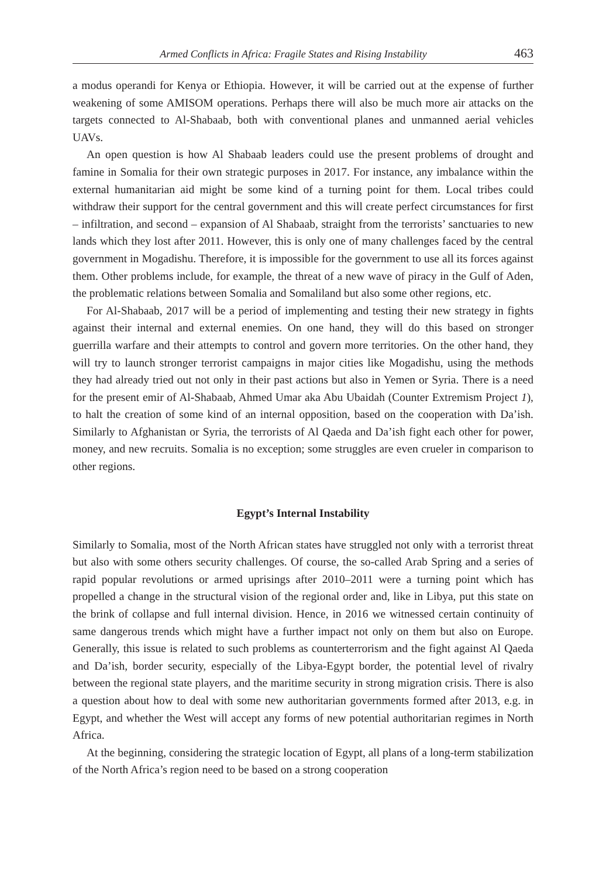Armed Conflicts in Africa: Fragile States and Rising Instability 463
a modus operandi for Kenya or Ethiopia. However, it will be carried out at the expense of further weakening of some AMISOM operations. Perhaps there will also be much more air attacks on the targets connected to Al-Shabaab, both with conventional planes and unmanned aerial vehicles UAVs.
An open question is how Al Shabaab leaders could use the present problems of drought and famine in Somalia for their own strategic purposes in 2017. For instance, any imbalance within the external humanitarian aid might be some kind of a turning point for them. Local tribes could withdraw their support for the central government and this will create perfect circumstances for first – infiltration, and second – expansion of Al Shabaab, straight from the terrorists’ sanctuaries to new lands which they lost after 2011. However, this is only one of many challenges faced by the central government in Mogadishu. Therefore, it is impossible for the government to use all its forces against them. Other problems include, for example, the threat of a new wave of piracy in the Gulf of Aden, the problematic relations between Somalia and Somaliland but also some other regions, etc.
For Al-Shabaab, 2017 will be a period of implementing and testing their new strategy in fights against their internal and external enemies. On one hand, they will do this based on stronger guerrilla warfare and their attempts to control and govern more territories. On the other hand, they will try to launch stronger terrorist campaigns in major cities like Mogadishu, using the methods they had already tried out not only in their past actions but also in Yemen or Syria. There is a need for the present emir of Al-Shabaab, Ahmed Umar aka Abu Ubaidah (Counter Extremism Project 1), to halt the creation of some kind of an internal opposition, based on the cooperation with Da’ish. Similarly to Afghanistan or Syria, the terrorists of Al Qaeda and Da’ish fight each other for power, money, and new recruits. Somalia is no exception; some struggles are even crueler in comparison to other regions.
Egypt’s Internal Instability
Similarly to Somalia, most of the North African states have struggled not only with a terrorist threat but also with some others security challenges. Of course, the so-called Arab Spring and a series of rapid popular revolutions or armed uprisings after 2010–2011 were a turning point which has propelled a change in the structural vision of the regional order and, like in Libya, put this state on the brink of collapse and full internal division. Hence, in 2016 we witnessed certain continuity of same dangerous trends which might have a further impact not only on them but also on Europe. Generally, this issue is related to such problems as counterterrorism and the fight against Al Qaeda and Da’ish, border security, especially of the Libya-Egypt border, the potential level of rivalry between the regional state players, and the maritime security in strong migration crisis. There is also a question about how to deal with some new authoritarian governments formed after 2013, e.g. in Egypt, and whether the West will accept any forms of new potential authoritarian regimes in North Africa.
At the beginning, considering the strategic location of Egypt, all plans of a long-term stabilization of the North Africa’s region need to be based on a strong cooperation